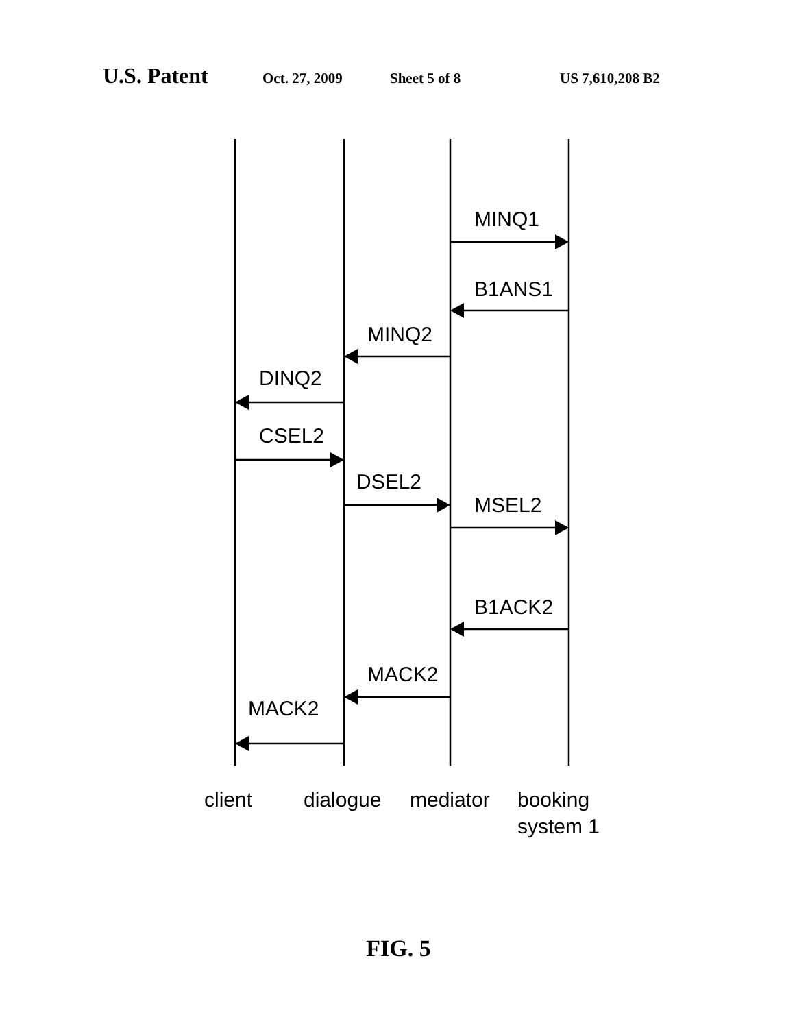U.S. Patent Oct. 27, 2009 Sheet 5 of 8 US 7,610,208 B2
MINQ1
B1ANS1
MINQ2
DINQ2
CSEL2
DSEL2
MSEL2
B1ACK2
MACK2
MACK2
client
dialogue
mediator
booking
system 1
FIG. 5